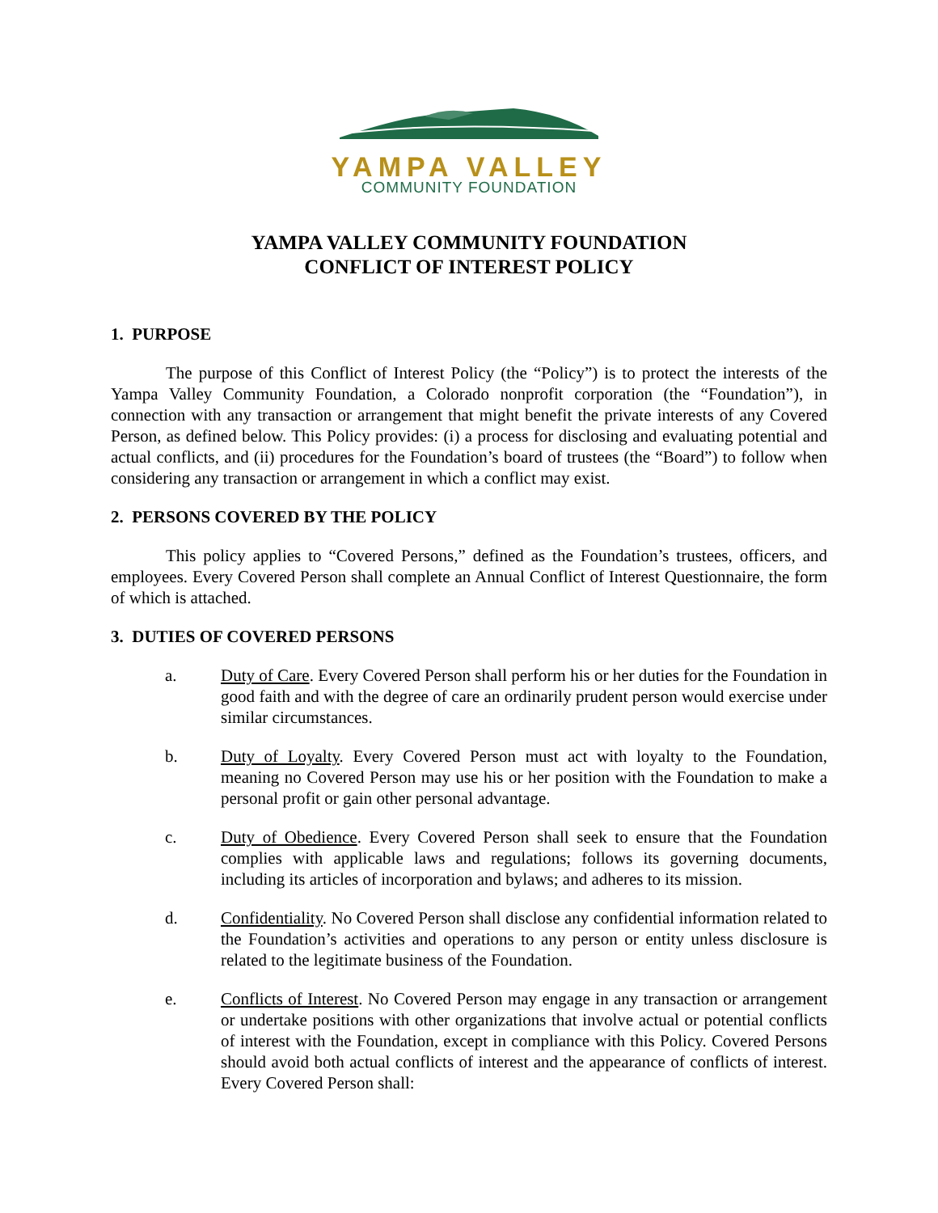YAMPA VALLEY
COMMUNITY FOUNDATION
YAMPA VALLEY COMMUNITY FOUNDATION
CONFLICT OF INTEREST POLICY
1. PURPOSE
The purpose of this Conflict of Interest Policy (the “Policy”) is to protect the interests of the Yampa Valley Community Foundation, a Colorado nonprofit corporation (the “Foundation”), in connection with any transaction or arrangement that might benefit the private interests of any Covered Person, as defined below. This Policy provides: (i) a process for disclosing and evaluating potential and actual conflicts, and (ii) procedures for the Foundation’s board of trustees (the “Board”) to follow when considering any transaction or arrangement in which a conflict may exist.
2. PERSONS COVERED BY THE POLICY
This policy applies to “Covered Persons,” defined as the Foundation’s trustees, officers, and employees. Every Covered Person shall complete an Annual Conflict of Interest Questionnaire, the form of which is attached.
3. DUTIES OF COVERED PERSONS
a. Duty of Care. Every Covered Person shall perform his or her duties for the Foundation in good faith and with the degree of care an ordinarily prudent person would exercise under similar circumstances.
b. Duty of Loyalty. Every Covered Person must act with loyalty to the Foundation, meaning no Covered Person may use his or her position with the Foundation to make a personal profit or gain other personal advantage.
c. Duty of Obedience. Every Covered Person shall seek to ensure that the Foundation complies with applicable laws and regulations; follows its governing documents, including its articles of incorporation and bylaws; and adheres to its mission.
d. Confidentiality. No Covered Person shall disclose any confidential information related to the Foundation’s activities and operations to any person or entity unless disclosure is related to the legitimate business of the Foundation.
e. Conflicts of Interest. No Covered Person may engage in any transaction or arrangement or undertake positions with other organizations that involve actual or potential conflicts of interest with the Foundation, except in compliance with this Policy. Covered Persons should avoid both actual conflicts of interest and the appearance of conflicts of interest. Every Covered Person shall: